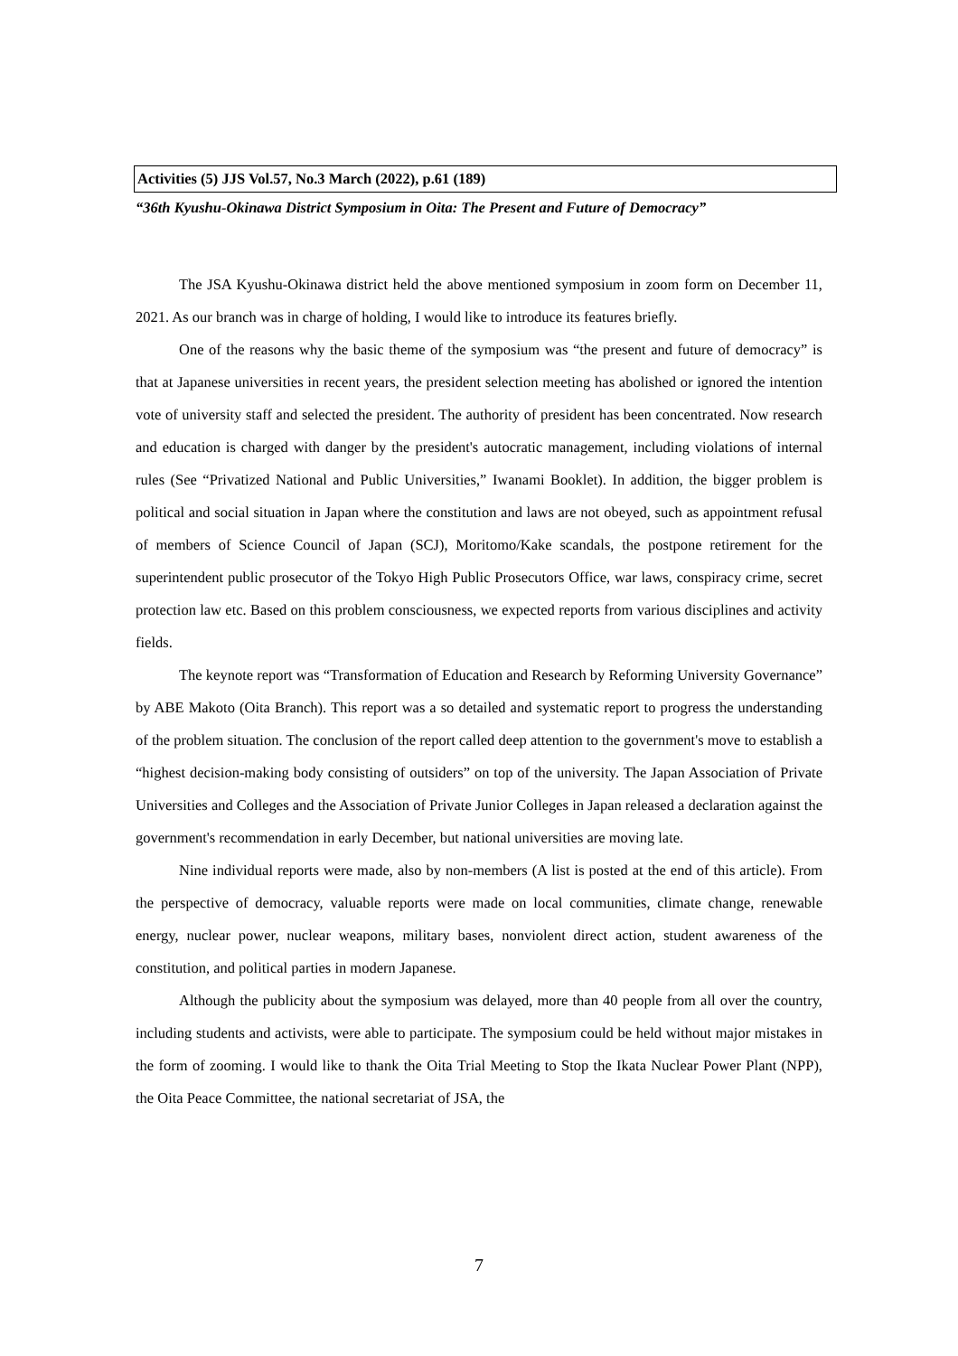Activities (5) JJS Vol.57, No.3 March (2022), p.61 (189)
“36th Kyushu-Okinawa District Symposium in Oita: The Present and Future of Democracy”
The JSA Kyushu-Okinawa district held the above mentioned symposium in zoom form on December 11, 2021. As our branch was in charge of holding, I would like to introduce its features briefly.
One of the reasons why the basic theme of the symposium was “the present and future of democracy” is that at Japanese universities in recent years, the president selection meeting has abolished or ignored the intention vote of university staff and selected the president. The authority of president has been concentrated. Now research and education is charged with danger by the president's autocratic management, including violations of internal rules (See “Privatized National and Public Universities,” Iwanami Booklet). In addition, the bigger problem is political and social situation in Japan where the constitution and laws are not obeyed, such as appointment refusal of members of Science Council of Japan (SCJ), Moritomo/Kake scandals, the postpone retirement for the superintendent public prosecutor of the Tokyo High Public Prosecutors Office, war laws, conspiracy crime, secret protection law etc. Based on this problem consciousness, we expected reports from various disciplines and activity fields.
The keynote report was “Transformation of Education and Research by Reforming University Governance” by ABE Makoto (Oita Branch). This report was a so detailed and systematic report to progress the understanding of the problem situation. The conclusion of the report called deep attention to the government's move to establish a “highest decision-making body consisting of outsiders” on top of the university. The Japan Association of Private Universities and Colleges and the Association of Private Junior Colleges in Japan released a declaration against the government's recommendation in early December, but national universities are moving late.
Nine individual reports were made, also by non-members (A list is posted at the end of this article). From the perspective of democracy, valuable reports were made on local communities, climate change, renewable energy, nuclear power, nuclear weapons, military bases, nonviolent direct action, student awareness of the constitution, and political parties in modern Japanese.
Although the publicity about the symposium was delayed, more than 40 people from all over the country, including students and activists, were able to participate. The symposium could be held without major mistakes in the form of zooming. I would like to thank the Oita Trial Meeting to Stop the Ikata Nuclear Power Plant (NPP), the Oita Peace Committee, the national secretariat of JSA, the
7